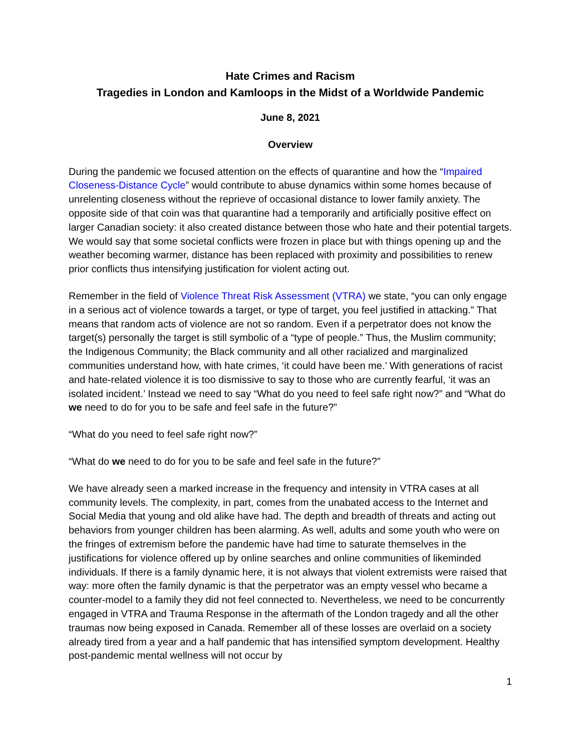Hate Crimes and Racism
Tragedies in London and Kamloops in the Midst of a Worldwide Pandemic
June 8, 2021
Overview
During the pandemic we focused attention on the effects of quarantine and how the “Impaired Closeness-Distance Cycle” would contribute to abuse dynamics within some homes because of unrelenting closeness without the reprieve of occasional distance to lower family anxiety. The opposite side of that coin was that quarantine had a temporarily and artificially positive effect on larger Canadian society: it also created distance between those who hate and their potential targets. We would say that some societal conflicts were frozen in place but with things opening up and the weather becoming warmer, distance has been replaced with proximity and possibilities to renew prior conflicts thus intensifying justification for violent acting out.
Remember in the field of Violence Threat Risk Assessment (VTRA) we state, “you can only engage in a serious act of violence towards a target, or type of target, you feel justified in attacking.” That means that random acts of violence are not so random. Even if a perpetrator does not know the target(s) personally the target is still symbolic of a “type of people.” Thus, the Muslim community; the Indigenous Community; the Black community and all other racialized and marginalized communities understand how, with hate crimes, ‘it could have been me.’ With generations of racist and hate-related violence it is too dismissive to say to those who are currently fearful, ‘it was an isolated incident.’ Instead we need to say “What do you need to feel safe right now?” and “What do we need to do for you to be safe and feel safe in the future?”
“What do you need to feel safe right now?”
“What do we need to do for you to be safe and feel safe in the future?”
We have already seen a marked increase in the frequency and intensity in VTRA cases at all community levels. The complexity, in part, comes from the unabated access to the Internet and Social Media that young and old alike have had. The depth and breadth of threats and acting out behaviors from younger children has been alarming. As well, adults and some youth who were on the fringes of extremism before the pandemic have had time to saturate themselves in the justifications for violence offered up by online searches and online communities of likeminded individuals. If there is a family dynamic here, it is not always that violent extremists were raised that way: more often the family dynamic is that the perpetrator was an empty vessel who became a counter-model to a family they did not feel connected to. Nevertheless, we need to be concurrently engaged in VTRA and Trauma Response in the aftermath of the London tragedy and all the other traumas now being exposed in Canada. Remember all of these losses are overlaid on a society already tired from a year and a half pandemic that has intensified symptom development. Healthy post-pandemic mental wellness will not occur by
1